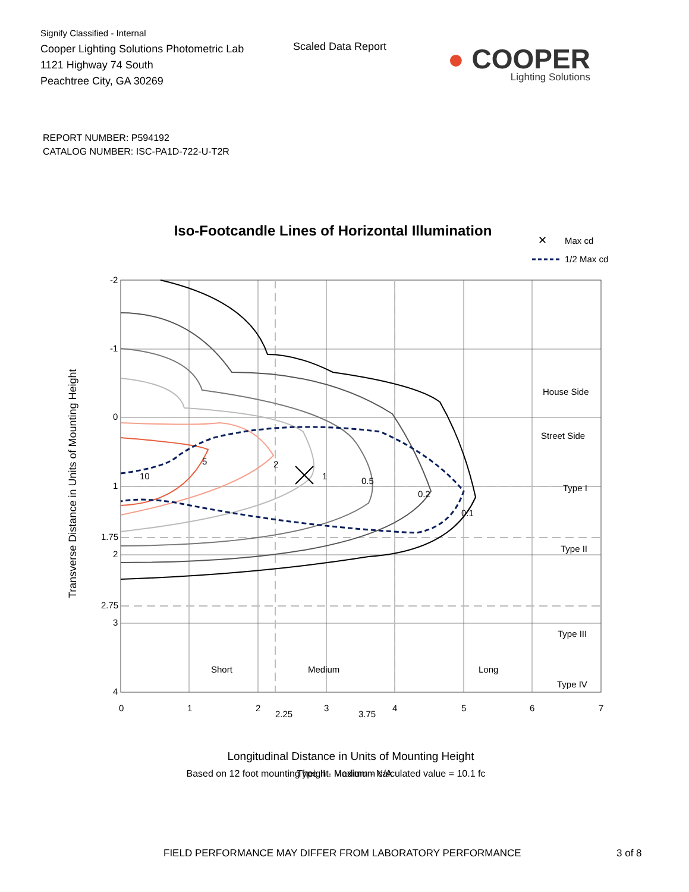Signify Classified - Internal
Cooper Lighting Solutions Photometric Lab
1121 Highway 74 South
Peachtree City, GA 30269
Scaled Data Report
● COOPER
Lighting Solutions
REPORT NUMBER: P594192
CATALOG NUMBER: ISC-PA1D-722-U-T2R
Iso-Footcandle Lines of Horizontal Illumination
✕
Max cd
1/2 Max cd
-2
-1
0
1
1.75
2
2.75
3
4
0
1
2
2.25
3
3.75
4
5
6
7
5
2
1
0.5
0.2
0.1
10
House Side
Street Side
Type I
Type II
Type III
Type IV
Short
Medium
Long
Transverse Distance in Units of Mounting Height
Longitudinal Distance in Units of Mounting Height
Based on 12 foot mounting height. Maximum calculated value = 10.1 fc
Type II - Medium - N/A
FIELD PERFORMANCE MAY DIFFER FROM LABORATORY PERFORMANCE 3 of 8